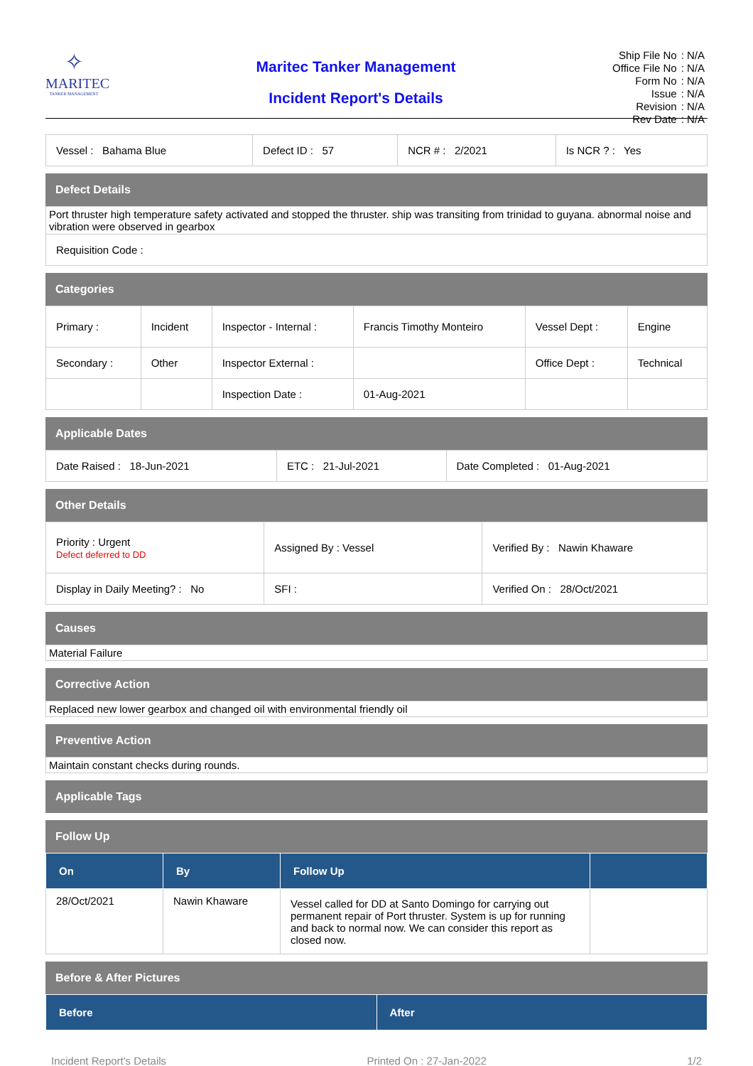✧
MARITEC
TANKER MANAGEMENT
Maritec Tanker Management
Incident Report's Details
| Ship File No | : N/A |
| Office File No | : N/A |
| Form No | : N/A |
| Issue | : N/A |
| Revision | : N/A |
| Rev Date | : N/A |
| Vessel : Bahama Blue | Defect ID : 57 | NCR # : 2/2021 | Is NCR ? : Yes |
Defect Details
| Port thruster high temperature safety activated and stopped the thruster. ship was transiting from trinidad to guyana. abnormal noise and vibration were observed in gearbox |
| Requisition Code : |
Categories
| Primary : | Incident | Inspector - Internal : | Francis Timothy Monteiro | Vessel Dept : | Engine |
| Secondary : | Other | Inspector External : | | Office Dept : | Technical |
| | | Inspection Date : | 01-Aug-2021 | | |
Applicable Dates
| Date Raised : 18-Jun-2021 | ETC : 21-Jul-2021 | Date Completed : 01-Aug-2021 |
Other Details
| Priority : Urgent Defect deferred to DD | Assigned By : Vessel | Verified By : Nawin Khaware |
| Display in Daily Meeting? : No | SFI : | Verified On : 28/Oct/2021 |
Causes
| Material Failure |
Corrective Action
| Replaced new lower gearbox and changed oil with environmental friendly oil |
Preventive Action
| Maintain constant checks during rounds. |
Applicable Tags
Follow Up
| On | By | Follow Up | |
| --- | --- | --- | --- |
| 28/Oct/2021 | Nawin Khaware | Vessel called for DD at Santo Domingo for carrying out permanent repair of Port thruster. System is up for running and back to normal now. We can consider this report as closed now. | |
Before & After Pictures
| Before | After |
| --- | --- |
Incident Report's Details Printed On : 27-Jan-2022 1/2